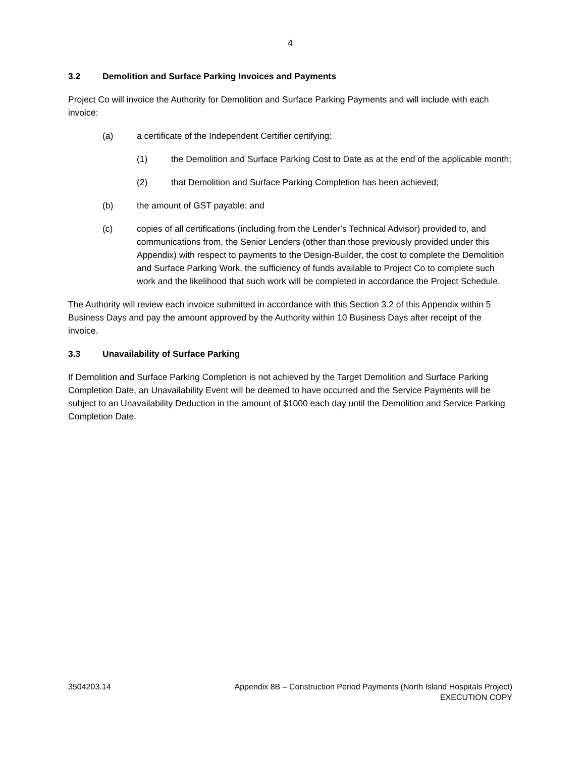4
3.2 Demolition and Surface Parking Invoices and Payments
Project Co will invoice the Authority for Demolition and Surface Parking Payments and will include with each invoice:
(a) a certificate of the Independent Certifier certifying:
(1) the Demolition and Surface Parking Cost to Date as at the end of the applicable month;
(2) that Demolition and Surface Parking Completion has been achieved;
(b) the amount of GST payable; and
(c) copies of all certifications (including from the Lender’s Technical Advisor) provided to, and communications from, the Senior Lenders (other than those previously provided under this Appendix) with respect to payments to the Design-Builder, the cost to complete the Demolition and Surface Parking Work, the sufficiency of funds available to Project Co to complete such work and the likelihood that such work will be completed in accordance the Project Schedule.
The Authority will review each invoice submitted in accordance with this Section 3.2 of this Appendix within 5 Business Days and pay the amount approved by the Authority within 10 Business Days after receipt of the invoice.
3.3 Unavailability of Surface Parking
If Demolition and Surface Parking Completion is not achieved by the Target Demolition and Surface Parking Completion Date, an Unavailability Event will be deemed to have occurred and the Service Payments will be subject to an Unavailability Deduction in the amount of $1000 each day until the Demolition and Service Parking Completion Date.
3504203.14 Appendix 8B – Construction Period Payments (North Island Hospitals Project)
EXECUTION COPY